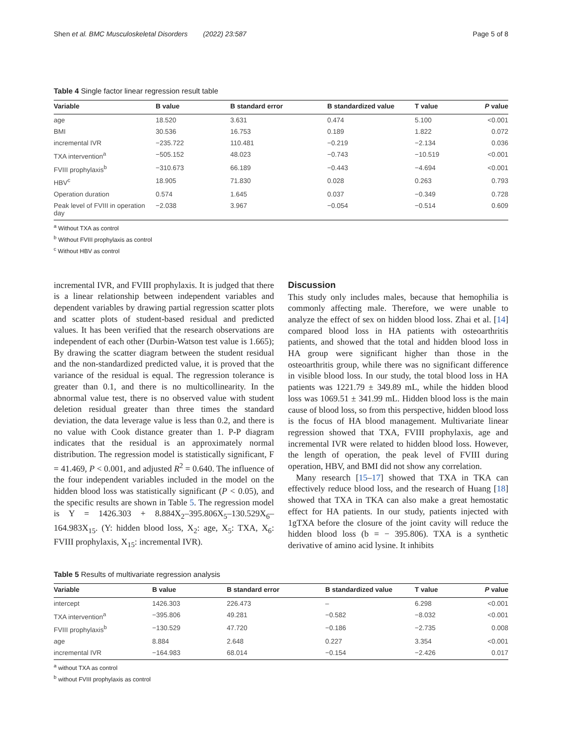Shen et al. BMC Musculoskeletal Disorders (2022) 23:587 Page 5 of 8
Table 4 Single factor linear regression result table
| Variable | B value | B standard error | B standardized value | T value | P value |
| --- | --- | --- | --- | --- | --- |
| age | 18.520 | 3.631 | 0.474 | 5.100 | <0.001 |
| BMI | 30.536 | 16.753 | 0.189 | 1.822 | 0.072 |
| incremental IVR | −235.722 | 110.481 | −0.219 | −2.134 | 0.036 |
| TXA intervention<sup>a</sup> | −505.152 | 48.023 | −0.743 | −10.519 | <0.001 |
| FVIII prophylaxis<sup>b</sup> | −310.673 | 66.189 | −0.443 | −4.694 | <0.001 |
| HBV<sup>c</sup> | 18.905 | 71.830 | 0.028 | 0.263 | 0.793 |
| Operation duration | 0.574 | 1.645 | 0.037 | −0.349 | 0.728 |
| Peak level of FVIII in operation day | −2.038 | 3.967 | −0.054 | −0.514 | 0.609 |
<sup>a</sup> Without TXA as control
<sup>b</sup> Without FVIII prophylaxis as control
<sup>c</sup> Without HBV as control
incremental IVR, and FVIII prophylaxis. It is judged that there is a linear relationship between independent variables and dependent variables by drawing partial regression scatter plots and scatter plots of student-based residual and predicted values. It has been verified that the research observations are independent of each other (Durbin-Watson test value is 1.665); By drawing the scatter diagram between the student residual and the non-standardized predicted value, it is proved that the variance of the residual is equal. The regression tolerance is greater than 0.1, and there is no multicollinearity. In the abnormal value test, there is no observed value with student deletion residual greater than three times the standard deviation, the data leverage value is less than 0.2, and there is no value with Cook distance greater than 1. P-P diagram indicates that the residual is an approximately normal distribution. The regression model is statistically significant, F = 41.469, P < 0.001, and adjusted R<sup>2</sup> = 0.640. The influence of the four independent variables included in the model on the hidden blood loss was statistically significant (P < 0.05), and the specific results are shown in Table 5. The regression model is Y = 1426.303 + 8.884X<sub>2</sub>–395.806X<sub>5</sub>–130.529X<sub>6</sub>–164.983X<sub>15</sub>. (Y: hidden blood loss, X<sub>2</sub>: age, X<sub>5</sub>: TXA, X<sub>6</sub>: FVIII prophylaxis, X<sub>15</sub>: incremental IVR).
Discussion
This study only includes males, because that hemophilia is commonly affecting male. Therefore, we were unable to analyze the effect of sex on hidden blood loss. Zhai et al. [14] compared blood loss in HA patients with osteoarthritis patients, and showed that the total and hidden blood loss in HA group were significant higher than those in the osteoarthritis group, while there was no significant difference in visible blood loss. In our study, the total blood loss in HA patients was 1221.79 ± 349.89 mL, while the hidden blood loss was 1069.51 ± 341.99 mL. Hidden blood loss is the main cause of blood loss, so from this perspective, hidden blood loss is the focus of HA blood management. Multivariate linear regression showed that TXA, FVIII prophylaxis, age and incremental IVR were related to hidden blood loss. However, the length of operation, the peak level of FVIII during operation, HBV, and BMI did not show any correlation.
Many research [15–17] showed that TXA in TKA can effectively reduce blood loss, and the research of Huang [18] showed that TXA in TKA can also make a great hemostatic effect for HA patients. In our study, patients injected with 1gTXA before the closure of the joint cavity will reduce the hidden blood loss (b = − 395.806). TXA is a synthetic derivative of amino acid lysine. It inhibits
Table 5 Results of multivariate regression analysis
| Variable | B value | B standard error | B standardized value | T value | P value |
| --- | --- | --- | --- | --- | --- |
| intercept | 1426.303 | 226.473 | – | 6.298 | <0.001 |
| TXA intervention<sup>a</sup> | −395.806 | 49.281 | −0.582 | −8.032 | <0.001 |
| FVIII prophylaxis<sup>b</sup> | −130.529 | 47.720 | −0.186 | −2.735 | 0.008 |
| age | 8.884 | 2.648 | 0.227 | 3.354 | <0.001 |
| incremental IVR | −164.983 | 68.014 | −0.154 | −2.426 | 0.017 |
<sup>a</sup> without TXA as control
<sup>b</sup> without FVIII prophylaxis as control